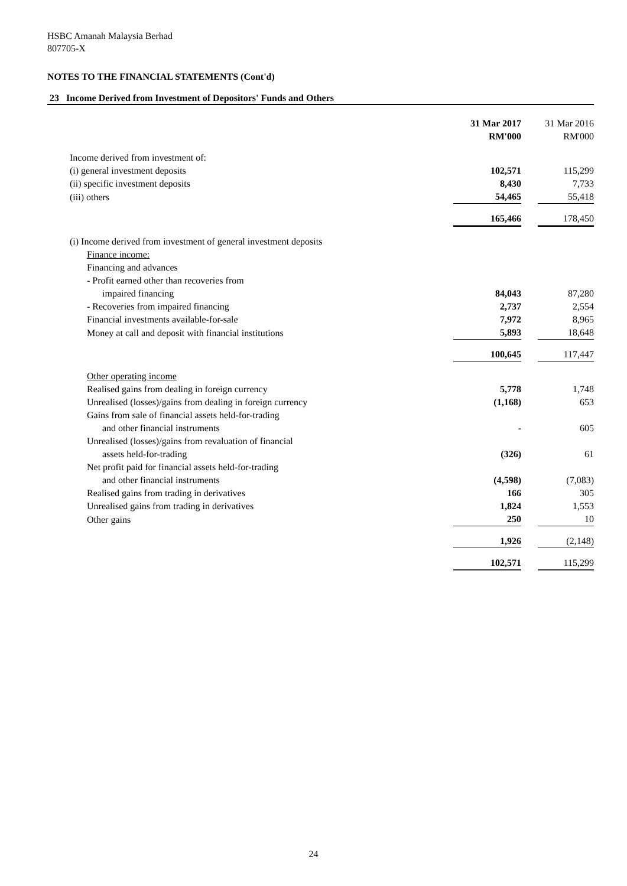HSBC Amanah Malaysia Berhad
807705-X
NOTES TO THE FINANCIAL STATEMENTS (Cont'd)
23 Income Derived from Investment of Depositors' Funds and Others
| | 31 Mar 2017 RM'000 | | 31 Mar 2016 RM'000 |
| Income derived from investment of: | | | |
| (i) general investment deposits | 102,571 | | 115,299 |
| (ii) specific investment deposits | 8,430 | | 7,733 |
| (iii) others | 54,465 | | 55,418 |
| | 165,466 | | 178,450 |
| (i) Income derived from investment of general investment deposits | | | |
| Finance income: | | | |
| Financing and advances | | | |
| - Profit earned other than recoveries from | | | |
| impaired financing | 84,043 | | 87,280 |
| - Recoveries from impaired financing | 2,737 | | 2,554 |
| Financial investments available-for-sale | 7,972 | | 8,965 |
| Money at call and deposit with financial institutions | 5,893 | | 18,648 |
| | 100,645 | | 117,447 |
| Other operating income | | | |
| Realised gains from dealing in foreign currency | 5,778 | | 1,748 |
| Unrealised (losses)/gains from dealing in foreign currency | (1,168) | | 653 |
| Gains from sale of financial assets held-for-trading | | | |
| and other financial instruments | - | | 605 |
| Unrealised (losses)/gains from revaluation of financial | | | |
| assets held-for-trading | (326) | | 61 |
| Net profit paid for financial assets held-for-trading | | | |
| and other financial instruments | (4,598) | | (7,083) |
| Realised gains from trading in derivatives | 166 | | 305 |
| Unrealised gains from trading in derivatives | 1,824 | | 1,553 |
| Other gains | 250 | | 10 |
| | 1,926 | | (2,148) |
| | 102,571 | | 115,299 |
24